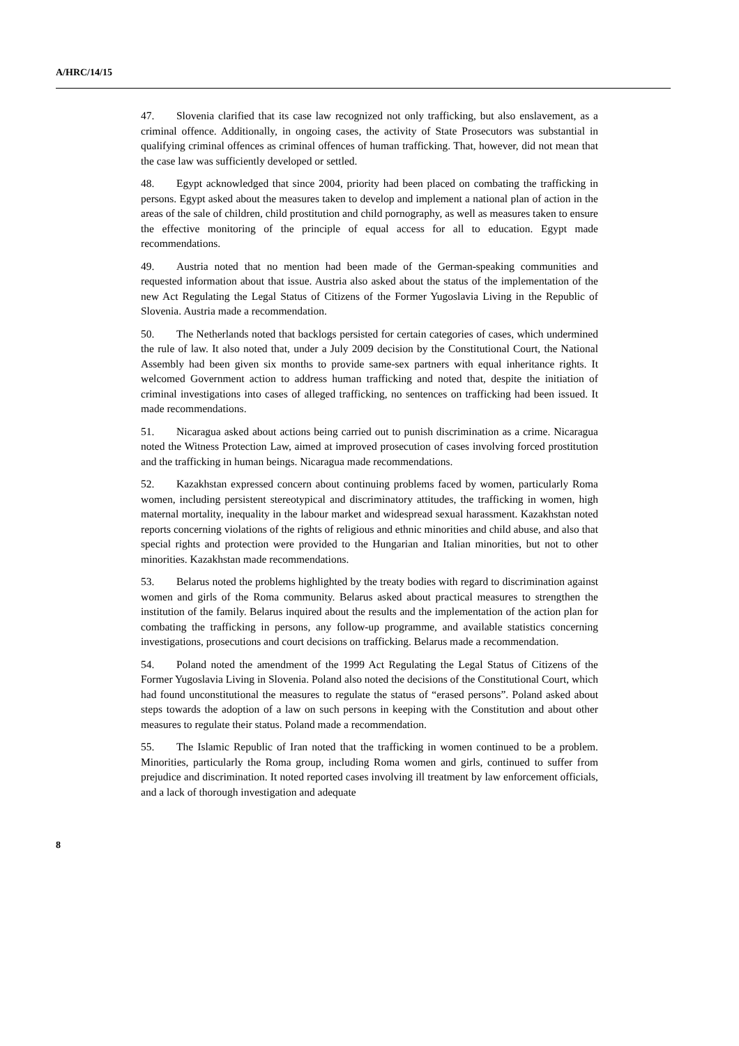A/HRC/14/15
47. Slovenia clarified that its case law recognized not only trafficking, but also enslavement, as a criminal offence. Additionally, in ongoing cases, the activity of State Prosecutors was substantial in qualifying criminal offences as criminal offences of human trafficking. That, however, did not mean that the case law was sufficiently developed or settled.
48. Egypt acknowledged that since 2004, priority had been placed on combating the trafficking in persons. Egypt asked about the measures taken to develop and implement a national plan of action in the areas of the sale of children, child prostitution and child pornography, as well as measures taken to ensure the effective monitoring of the principle of equal access for all to education. Egypt made recommendations.
49. Austria noted that no mention had been made of the German-speaking communities and requested information about that issue. Austria also asked about the status of the implementation of the new Act Regulating the Legal Status of Citizens of the Former Yugoslavia Living in the Republic of Slovenia. Austria made a recommendation.
50. The Netherlands noted that backlogs persisted for certain categories of cases, which undermined the rule of law. It also noted that, under a July 2009 decision by the Constitutional Court, the National Assembly had been given six months to provide same-sex partners with equal inheritance rights. It welcomed Government action to address human trafficking and noted that, despite the initiation of criminal investigations into cases of alleged trafficking, no sentences on trafficking had been issued. It made recommendations.
51. Nicaragua asked about actions being carried out to punish discrimination as a crime. Nicaragua noted the Witness Protection Law, aimed at improved prosecution of cases involving forced prostitution and the trafficking in human beings. Nicaragua made recommendations.
52. Kazakhstan expressed concern about continuing problems faced by women, particularly Roma women, including persistent stereotypical and discriminatory attitudes, the trafficking in women, high maternal mortality, inequality in the labour market and widespread sexual harassment. Kazakhstan noted reports concerning violations of the rights of religious and ethnic minorities and child abuse, and also that special rights and protection were provided to the Hungarian and Italian minorities, but not to other minorities. Kazakhstan made recommendations.
53. Belarus noted the problems highlighted by the treaty bodies with regard to discrimination against women and girls of the Roma community. Belarus asked about practical measures to strengthen the institution of the family. Belarus inquired about the results and the implementation of the action plan for combating the trafficking in persons, any follow-up programme, and available statistics concerning investigations, prosecutions and court decisions on trafficking. Belarus made a recommendation.
54. Poland noted the amendment of the 1999 Act Regulating the Legal Status of Citizens of the Former Yugoslavia Living in Slovenia. Poland also noted the decisions of the Constitutional Court, which had found unconstitutional the measures to regulate the status of “erased persons”. Poland asked about steps towards the adoption of a law on such persons in keeping with the Constitution and about other measures to regulate their status. Poland made a recommendation.
55. The Islamic Republic of Iran noted that the trafficking in women continued to be a problem. Minorities, particularly the Roma group, including Roma women and girls, continued to suffer from prejudice and discrimination. It noted reported cases involving ill treatment by law enforcement officials, and a lack of thorough investigation and adequate
8